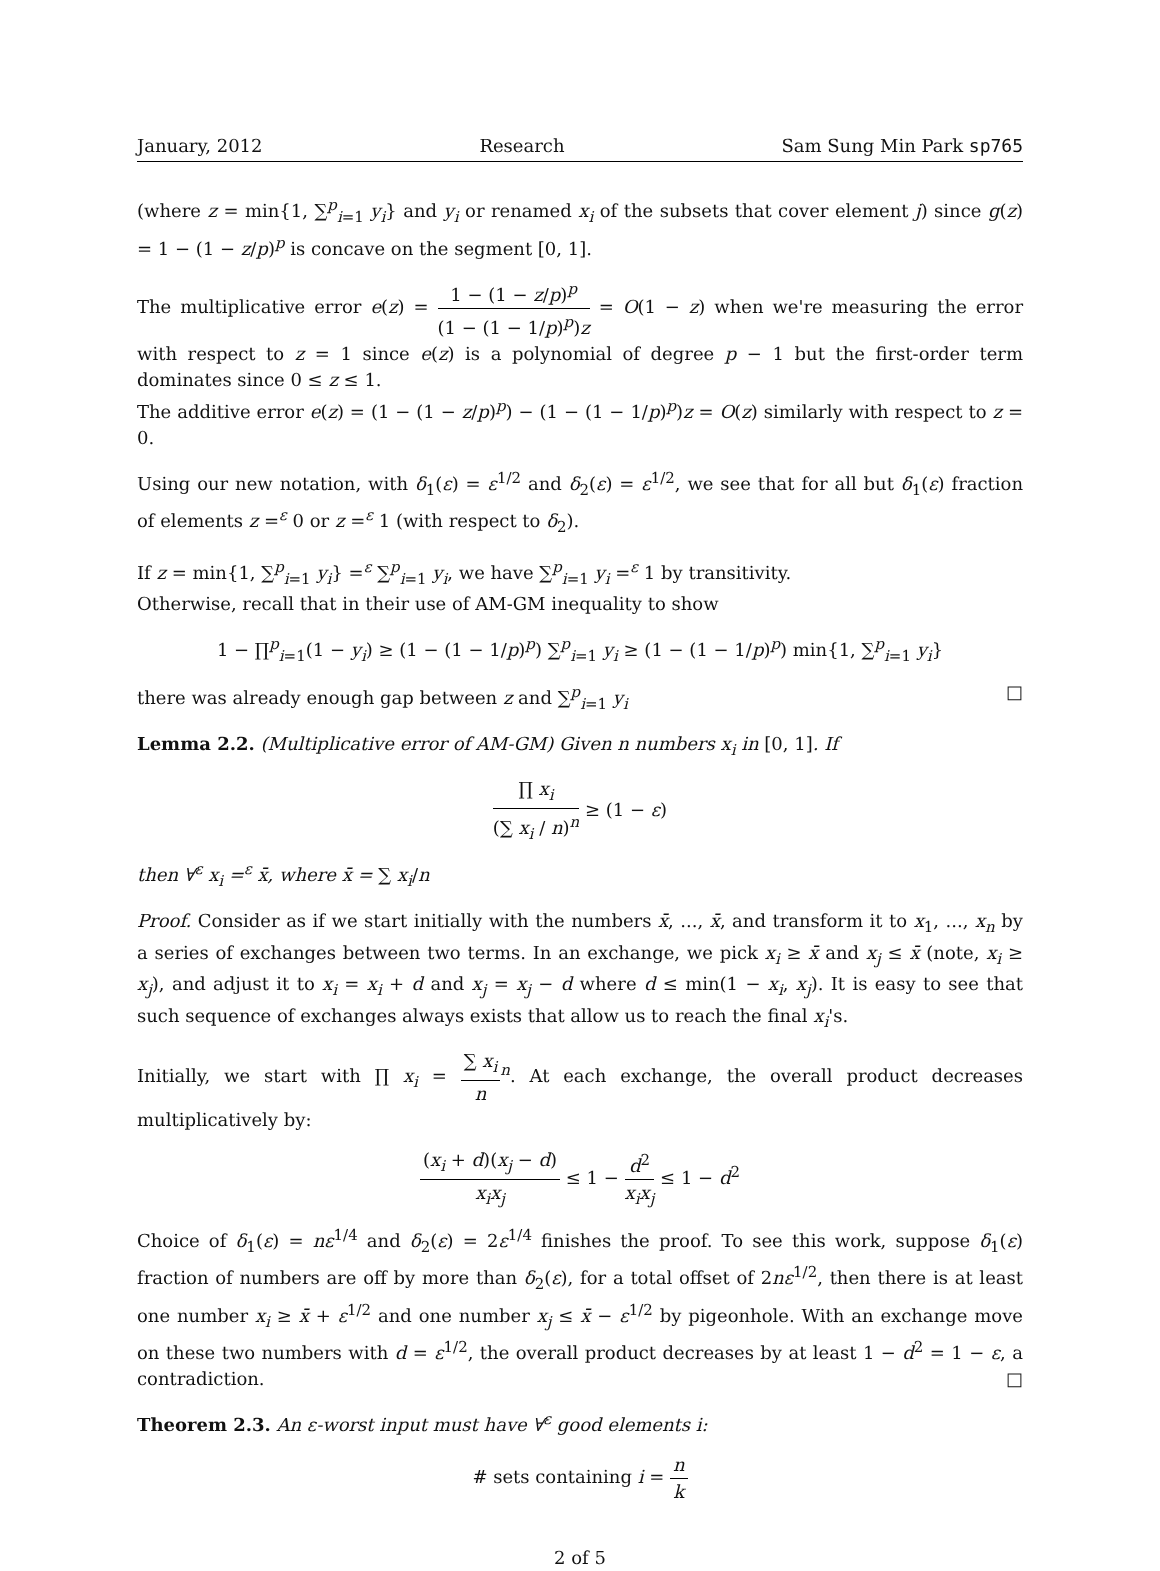January, 2012 Research Sam Sung Min Park sp765
(where z = min{1, ∑<sup>p</sup><sub>i=1</sub> y<sub>i</sub>} and y<sub>i</sub> or renamed x<sub>i</sub> of the subsets that cover element j) since g(z) = 1 − (1 − z/p)<sup>p</sup> is concave on the segment [0, 1].
The multiplicative error e(z) = 1 − (1 − z/p)<sup>p</sup> (1 − (1 − 1/p)<sup>p</sup>)z = O(1 − z) when we're measuring the error with respect to z = 1 since e(z) is a polynomial of degree p − 1 but the first-order term dominates since 0 ≤ z ≤ 1.
The additive error e(z) = (1 − (1 − z/p)<sup>p</sup>) − (1 − (1 − 1/p)<sup>p</sup>)z = O(z) similarly with respect to z = 0.
Using our new notation, with δ<sub>1</sub>(ε) = ε<sup>1/2</sup> and δ<sub>2</sub>(ε) = ε<sup>1/2</sup>, we see that for all but δ<sub>1</sub>(ε) fraction of elements z =<sup>ε</sup> 0 or z =<sup>ε</sup> 1 (with respect to δ<sub>2</sub>).
If z = min{1, ∑<sup>p</sup><sub>i=1</sub> y<sub>i</sub>} =<sup>ε</sup> ∑<sup>p</sup><sub>i=1</sub> y<sub>i</sub>, we have ∑<sup>p</sup><sub>i=1</sub> y<sub>i</sub> =<sup>ε</sup> 1 by transitivity.
Otherwise, recall that in their use of AM-GM inequality to show
1 − ∏<sup>p</sup><sub>i=1</sub>(1 − y<sub>i</sub>) ≥ (1 − (1 − 1/p)<sup>p</sup>) ∑<sup>p</sup><sub>i=1</sub> y<sub>i</sub> ≥ (1 − (1 − 1/p)<sup>p</sup>) min{1, ∑<sup>p</sup><sub>i=1</sub> y<sub>i</sub>}
there was already enough gap between z and ∑<sup>p</sup><sub>i=1</sub> y<sub>i</sub> □
Lemma 2.2. (Multiplicative error of AM-GM) Given n numbers x<sub>i</sub> in [0, 1]. If
∏ x<sub>i</sub> (∑ x<sub>i</sub> / n)<sup>n</sup> ≥ (1 − ε)
then ∀<sup>ε</sup> x<sub>i</sub> =<sup>ε</sup> x̄, where x̄ = ∑ x<sub>i</sub>/n
Proof. Consider as if we start initially with the numbers x̄, ..., x̄, and transform it to x<sub>1</sub>, ..., x<sub>n</sub> by a series of exchanges between two terms. In an exchange, we pick x<sub>i</sub> ≥ x̄ and x<sub>j</sub> ≤ x̄ (note, x<sub>i</sub> ≥ x<sub>j</sub>), and adjust it to x<sub>i</sub> = x<sub>i</sub> + d and x<sub>j</sub> = x<sub>j</sub> − d where d ≤ min(1 − x<sub>i</sub>, x<sub>j</sub>). It is easy to see that such sequence of exchanges always exists that allow us to reach the final x<sub>i</sub>'s.
Initially, we start with ∏ x<sub>i</sub> = ∑ x<sub>i</sub> n<sup>n</sup>. At each exchange, the overall product decreases multiplicatively by:
(x<sub>i</sub> + d)(x<sub>j</sub> − d) x<sub>i</sub>x<sub>j</sub> ≤ 1 − d<sup>2</sup> x<sub>i</sub>x<sub>j</sub> ≤ 1 − d<sup>2</sup>
Choice of δ<sub>1</sub>(ε) = nε<sup>1/4</sup> and δ<sub>2</sub>(ε) = 2ε<sup>1/4</sup> finishes the proof. To see this work, suppose δ<sub>1</sub>(ε) fraction of numbers are off by more than δ<sub>2</sub>(ε), for a total offset of 2nε<sup>1/2</sup>, then there is at least one number x<sub>i</sub> ≥ x̄ + ε<sup>1/2</sup> and one number x<sub>j</sub> ≤ x̄ − ε<sup>1/2</sup> by pigeonhole. With an exchange move on these two numbers with d = ε<sup>1/2</sup>, the overall product decreases by at least 1 − d<sup>2</sup> = 1 − ε, a contradiction. □
Theorem 2.3. An ε-worst input must have ∀<sup>ε</sup> good elements i:
# sets containing i = n k
2 of 5